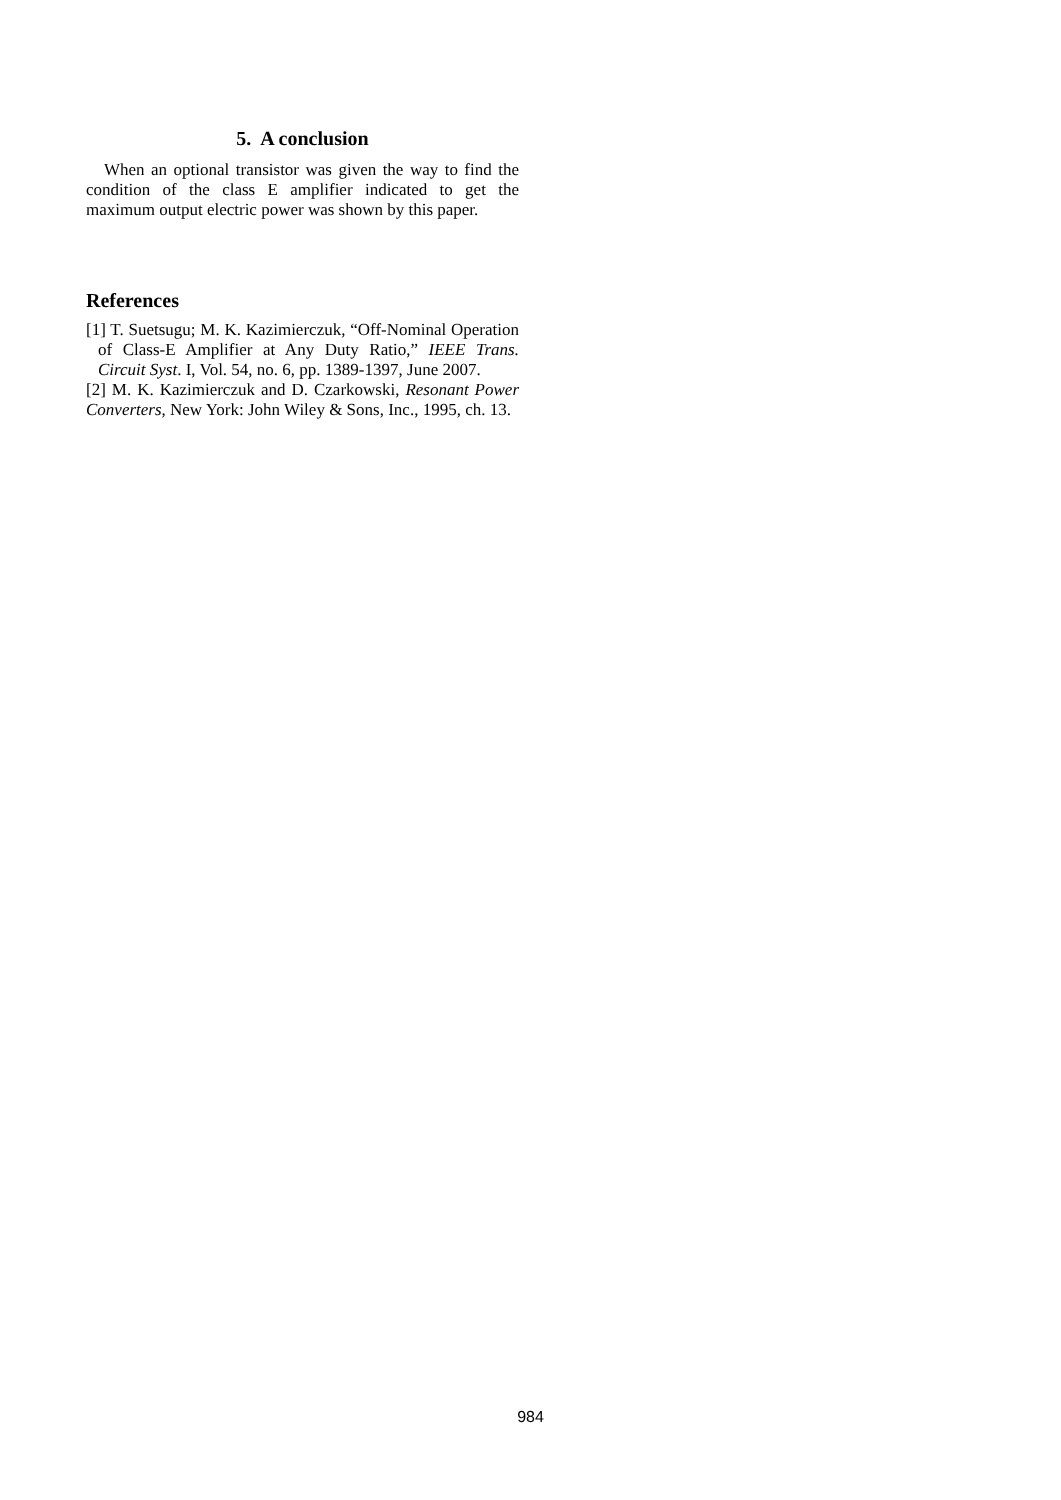5. A conclusion
When an optional transistor was given the way to find the condition of the class E amplifier indicated to get the maximum output electric power was shown by this paper.
References
[1] T. Suetsugu; M. K. Kazimierczuk, “Off-Nominal Operation of Class-E Amplifier at Any Duty Ratio,” IEEE Trans. Circuit Syst. I, Vol. 54, no. 6, pp. 1389-1397, June 2007.
[2] M. K. Kazimierczuk and D. Czarkowski, Resonant Power Converters, New York: John Wiley & Sons, Inc., 1995, ch. 13.
984